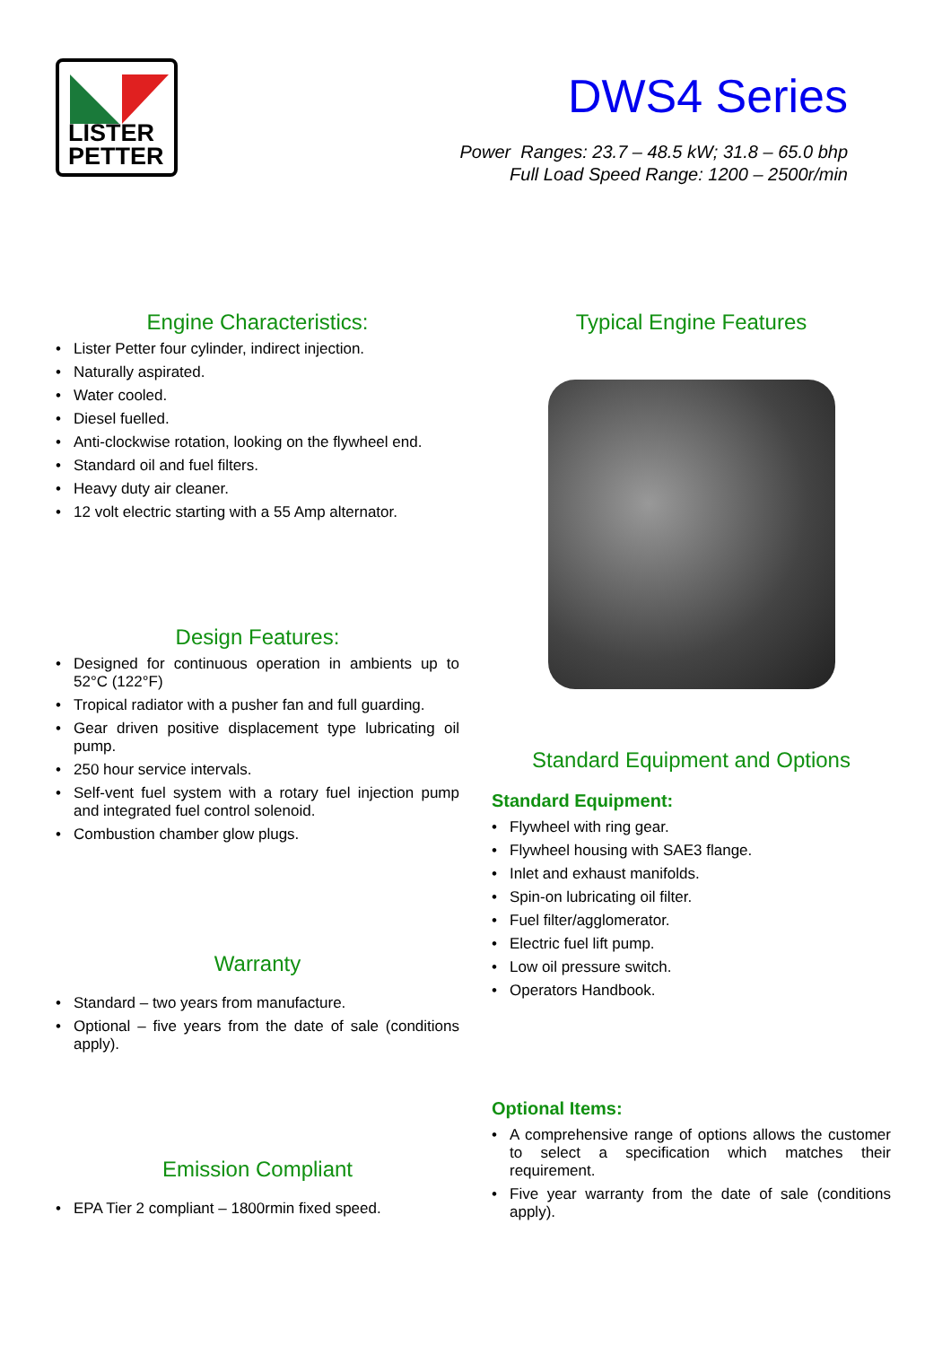LISTER
PETTER
DWS4 Series
Power Ranges: 23.7 – 48.5 kW; 31.8 – 65.0 bhp
Full Load Speed Range: 1200 – 2500r/min
Engine Characteristics:
Lister Petter four cylinder, indirect injection.
Naturally aspirated.
Water cooled.
Diesel fuelled.
Anti-clockwise rotation, looking on the flywheel end.
Standard oil and fuel filters.
Heavy duty air cleaner.
12 volt electric starting with a 55 Amp alternator.
Design Features:
Designed for continuous operation in ambients up to 52°C (122°F)
Tropical radiator with a pusher fan and full guarding.
Gear driven positive displacement type lubricating oil pump.
250 hour service intervals.
Self-vent fuel system with a rotary fuel injection pump and integrated fuel control solenoid.
Combustion chamber glow plugs.
Warranty
Standard – two years from manufacture.
Optional – five years from the date of sale (conditions apply).
Emission Compliant
EPA Tier 2 compliant – 1800rmin fixed speed.
Typical Engine Features
Standard Equipment and Options
Standard Equipment:
Flywheel with ring gear.
Flywheel housing with SAE3 flange.
Inlet and exhaust manifolds.
Spin-on lubricating oil filter.
Fuel filter/agglomerator.
Electric fuel lift pump.
Low oil pressure switch.
Operators Handbook.
Optional Items:
A comprehensive range of options allows the customer to select a specification which matches their requirement.
Five year warranty from the date of sale (conditions apply).